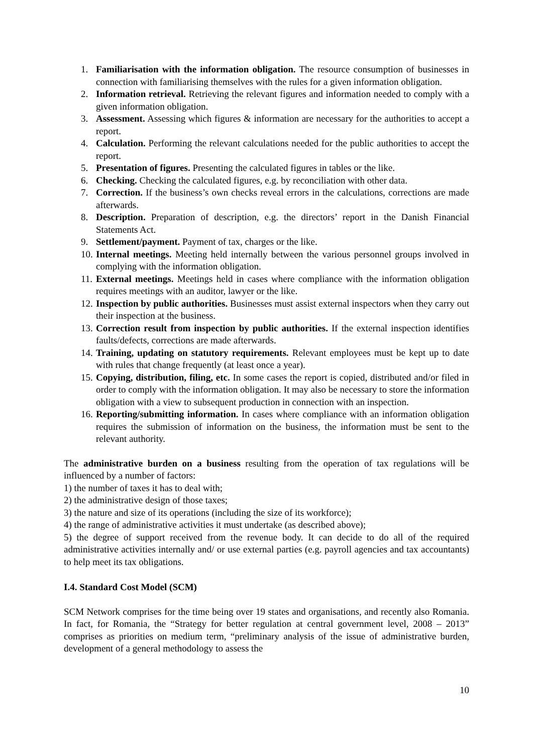1. Familiarisation with the information obligation. The resource consumption of businesses in connection with familiarising themselves with the rules for a given information obligation.
2. Information retrieval. Retrieving the relevant figures and information needed to comply with a given information obligation.
3. Assessment. Assessing which figures & information are necessary for the authorities to accept a report.
4. Calculation. Performing the relevant calculations needed for the public authorities to accept the report.
5. Presentation of figures. Presenting the calculated figures in tables or the like.
6. Checking. Checking the calculated figures, e.g. by reconciliation with other data.
7. Correction. If the business’s own checks reveal errors in the calculations, corrections are made afterwards.
8. Description. Preparation of description, e.g. the directors’ report in the Danish Financial Statements Act.
9. Settlement/payment. Payment of tax, charges or the like.
10. Internal meetings. Meeting held internally between the various personnel groups involved in complying with the information obligation.
11. External meetings. Meetings held in cases where compliance with the information obligation requires meetings with an auditor, lawyer or the like.
12. Inspection by public authorities. Businesses must assist external inspectors when they carry out their inspection at the business.
13. Correction result from inspection by public authorities. If the external inspection identifies faults/defects, corrections are made afterwards.
14. Training, updating on statutory requirements. Relevant employees must be kept up to date with rules that change frequently (at least once a year).
15. Copying, distribution, filing, etc. In some cases the report is copied, distributed and/or filed in order to comply with the information obligation. It may also be necessary to store the information obligation with a view to subsequent production in connection with an inspection.
16. Reporting/submitting information. In cases where compliance with an information obligation requires the submission of information on the business, the information must be sent to the relevant authority.
The administrative burden on a business resulting from the operation of tax regulations will be influenced by a number of factors:
1) the number of taxes it has to deal with;
2) the administrative design of those taxes;
3) the nature and size of its operations (including the size of its workforce);
4) the range of administrative activities it must undertake (as described above);
5) the degree of support received from the revenue body. It can decide to do all of the required administrative activities internally and/ or use external parties (e.g. payroll agencies and tax accountants) to help meet its tax obligations.
I.4. Standard Cost Model (SCM)
SCM Network comprises for the time being over 19 states and organisations, and recently also Romania. In fact, for Romania, the “Strategy for better regulation at central government level, 2008 – 2013” comprises as priorities on medium term, “preliminary analysis of the issue of administrative burden, development of a general methodology to assess the
10